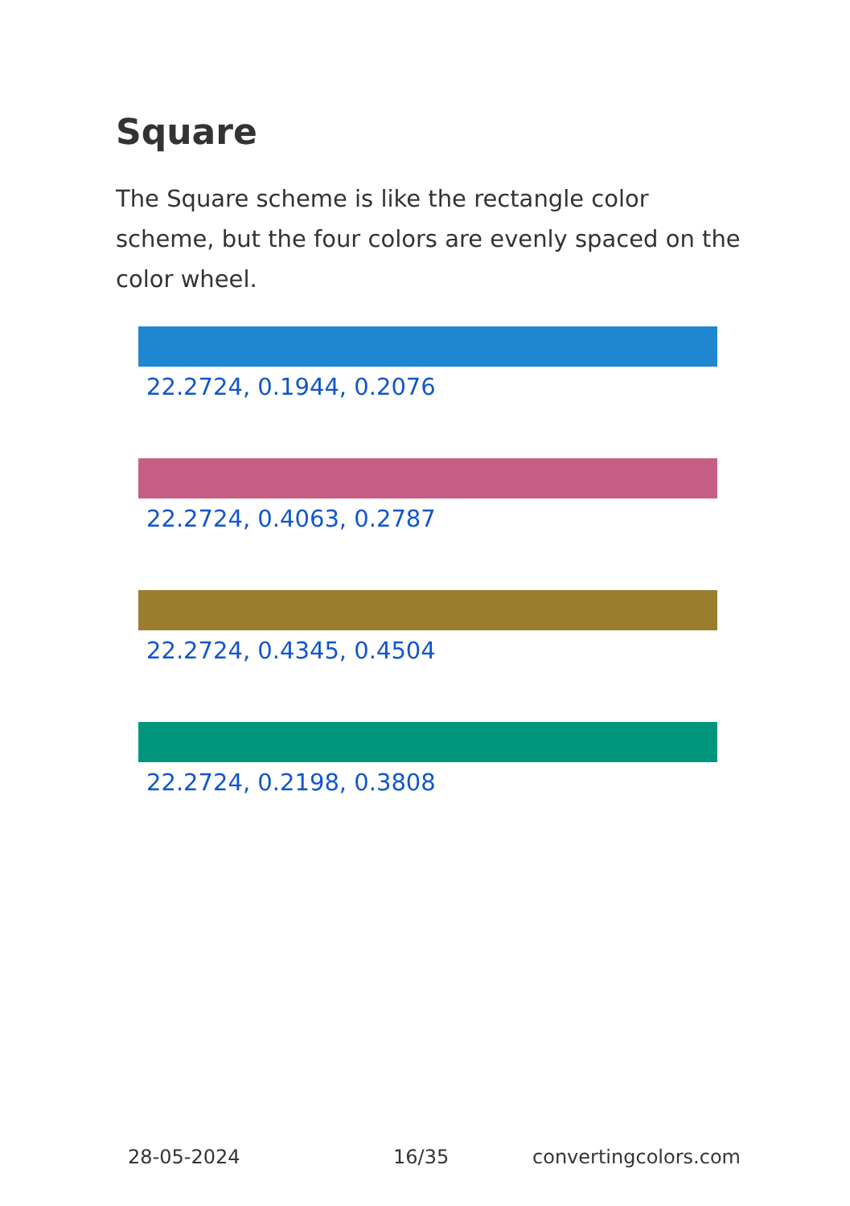Square
The Square scheme is like the rectangle color scheme, but the four colors are evenly spaced on the color wheel.
22.2724, 0.1944, 0.2076
22.2724, 0.4063, 0.2787
22.2724, 0.4345, 0.4504
22.2724, 0.2198, 0.3808
28-05-2024 16/35 convertingcolors.com